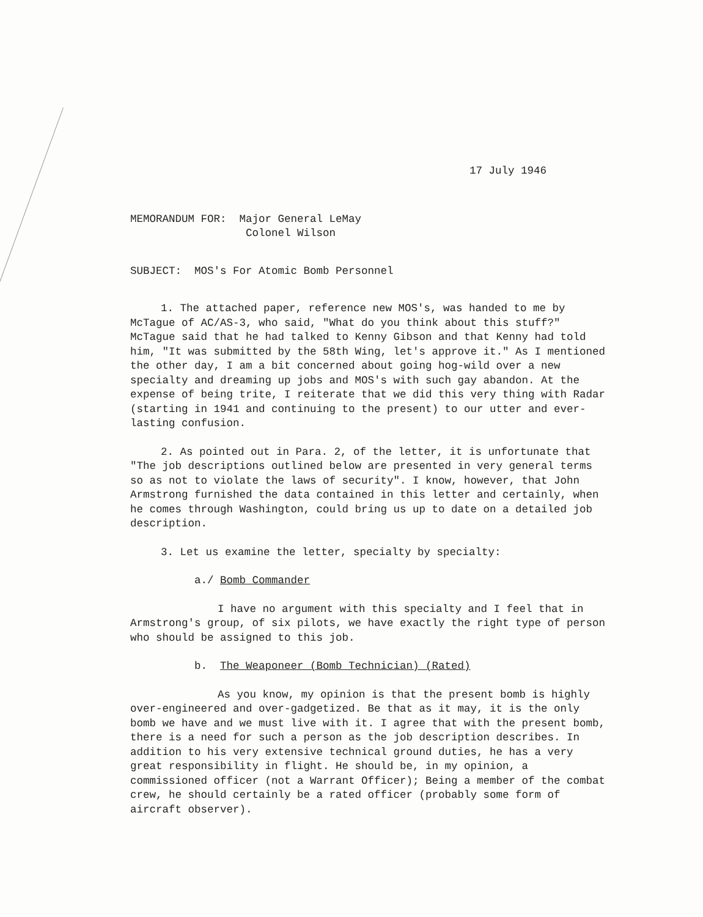17 July 1946
MEMORANDUM FOR: Major General LeMay
Colonel Wilson
SUBJECT: MOS's For Atomic Bomb Personnel
1. The attached paper, reference new MOS's, was handed to me by McTague of AC/AS-3, who said, "What do you think about this stuff?" McTague said that he had talked to Kenny Gibson and that Kenny had told him, "It was submitted by the 58th Wing, let's approve it." As I mentioned the other day, I am a bit concerned about going hog-wild over a new specialty and dreaming up jobs and MOS's with such gay abandon. At the expense of being trite, I reiterate that we did this very thing with Radar (starting in 1941 and continuing to the present) to our utter and ever-lasting confusion.
2. As pointed out in Para. 2, of the letter, it is unfortunate that "The job descriptions outlined below are presented in very general terms so as not to violate the laws of security". I know, however, that John Armstrong furnished the data contained in this letter and certainly, when he comes through Washington, could bring us up to date on a detailed job description.
3. Let us examine the letter, specialty by specialty:
a./ Bomb Commander
I have no argument with this specialty and I feel that in Armstrong's group, of six pilots, we have exactly the right type of person who should be assigned to this job.
b. The Weaponeer (Bomb Technician) (Rated)
As you know, my opinion is that the present bomb is highly over-engineered and over-gadgetized. Be that as it may, it is the only bomb we have and we must live with it. I agree that with the present bomb, there is a need for such a person as the job description describes. In addition to his very extensive technical ground duties, he has a very great responsibility in flight. He should be, in my opinion, a commissioned officer (not a Warrant Officer); Being a member of the combat crew, he should certainly be a rated officer (probably some form of aircraft observer).